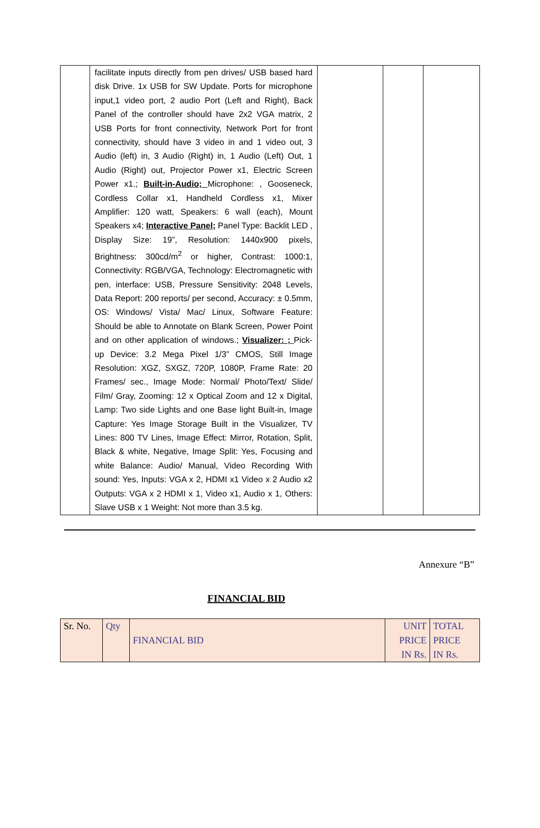| | facilitate inputs directly from pen drives/ USB based hard disk Drive. 1x USB for SW Update. Ports for microphone input,1 video port, 2 audio Port (Left and Right), Back Panel of the controller should have 2x2 VGA matrix, 2 USB Ports for front connectivity, Network Port for front connectivity, should have 3 video in and 1 video out, 3 Audio (left) in, 3 Audio (Right) in, 1 Audio (Left) Out, 1 Audio (Right) out, Projector Power x1, Electric Screen Power x1.; Built-in-Audio; Microphone: , Gooseneck, Cordless Collar x1, Handheld Cordless x1, Mixer Amplifier: 120 watt, Speakers: 6 wall (each), Mount Speakers x4; Interactive Panel; Panel Type: Backlit LED , Display Size: 19”, Resolution: 1440x900 pixels, Brightness: 300cd/m<sup>2</sup> or higher, Contrast: 1000:1, Connectivity: RGB/VGA, Technology: Electromagnetic with pen, interface: USB, Pressure Sensitivity: 2048 Levels, Data Report: 200 reports/ per second, Accuracy: ± 0.5mm, OS: Windows/ Vista/ Mac/ Linux, Software Feature: Should be able to Annotate on Blank Screen, Power Point and on other application of windows.; Visualizer: ; Pick-up Device: 3.2 Mega Pixel 1/3” CMOS, Still Image Resolution: XGZ, SXGZ, 720P, 1080P, Frame Rate: 20 Frames/ sec., Image Mode: Normal/ Photo/Text/ Slide/ Film/ Gray, Zooming: 12 x Optical Zoom and 12 x Digital, Lamp: Two side Lights and one Base light Built-in, Image Capture: Yes Image Storage Built in the Visualizer, TV Lines: 800 TV Lines, Image Effect: Mirror, Rotation, Split, Black & white, Negative, Image Split: Yes, Focusing and white Balance: Audio/ Manual, Video Recording With sound: Yes, Inputs: VGA x 2, HDMI x1 Video x 2 Audio x2 Outputs: VGA x 2 HDMI x 1, Video x1, Audio x 1, Others: Slave USB x 1 Weight: Not more than 3.5 kg. | | | |
Annexure “B”
FINANCIAL BID
| Sr. No. | Qty | FINANCIAL BID | UNIT PRICE IN Rs. | TOTAL PRICE IN Rs. |